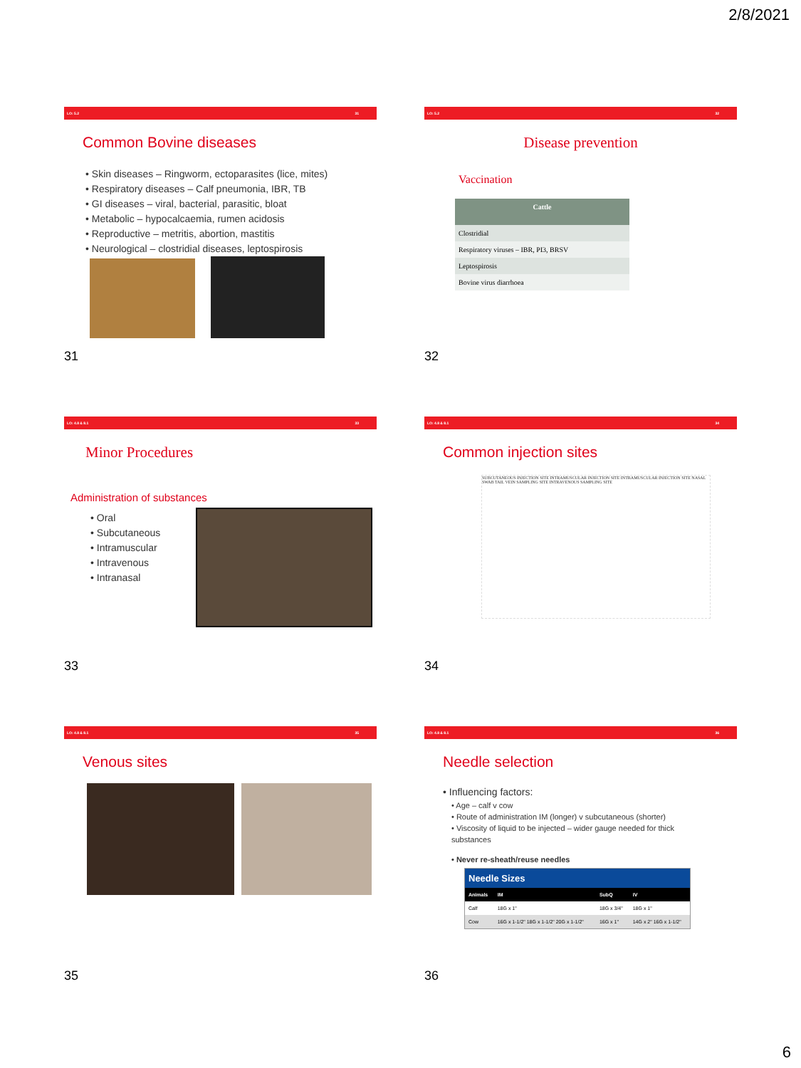2/8/2021
LO: 5.2 31
Common Bovine diseases
• Skin diseases – Ringworm, ectoparasites (lice, mites)
• Respiratory diseases – Calf pneumonia, IBR, TB
• GI diseases – viral, bacterial, parasitic, bloat
• Metabolic – hypocalcaemia, rumen acidosis
• Reproductive – metritis, abortion, mastitis
• Neurological – clostridial diseases, leptospirosis
31
LO: 5.2 32
Disease prevention
Vaccination
| Cattle |
| --- |
| Clostridial |
| Respiratory viruses – IBR, PI3, BRSV |
| Leptospirosis |
| Bovine virus diarrhoea |
32
LO: 4.8 & 8.1 33
Minor Procedures
Administration of substances
• Oral
• Subcutaneous
• Intramuscular
• Intravenous
• Intranasal
33
LO: 4.8 & 8.1 34
Common injection sites
SUBCUTANEOUS INJECTION SITE INTRAMUSCULAR INJECTION SITE INTRAMUSCULAR INJECTION SITE NASAL SWAB TAIL VEIN SAMPLING SITE INTRAVENOUS SAMPLING SITE
34
LO: 4.8 & 8.1 35
Venous sites
35
LO: 4.8 & 8.1 36
Needle selection
• Influencing factors:
• Age – calf v cow
• Route of administration IM (longer) v subcutaneous (shorter)
• Viscosity of liquid to be injected – wider gauge needed for thick substances
• Never re-sheath/reuse needles
| Needle Sizes | | | |
| --- | --- | --- | --- |
| Animals | IM | SubQ | IV |
| Calf | 18G x 1" | 18G x 3/4" | 18G x 1" |
| Cow | 16G x 1-1/2" 18G x 1-1/2" 20G x 1-1/2" | 16G x 1" | 14G x 2" 16G x 1-1/2" |
36
6